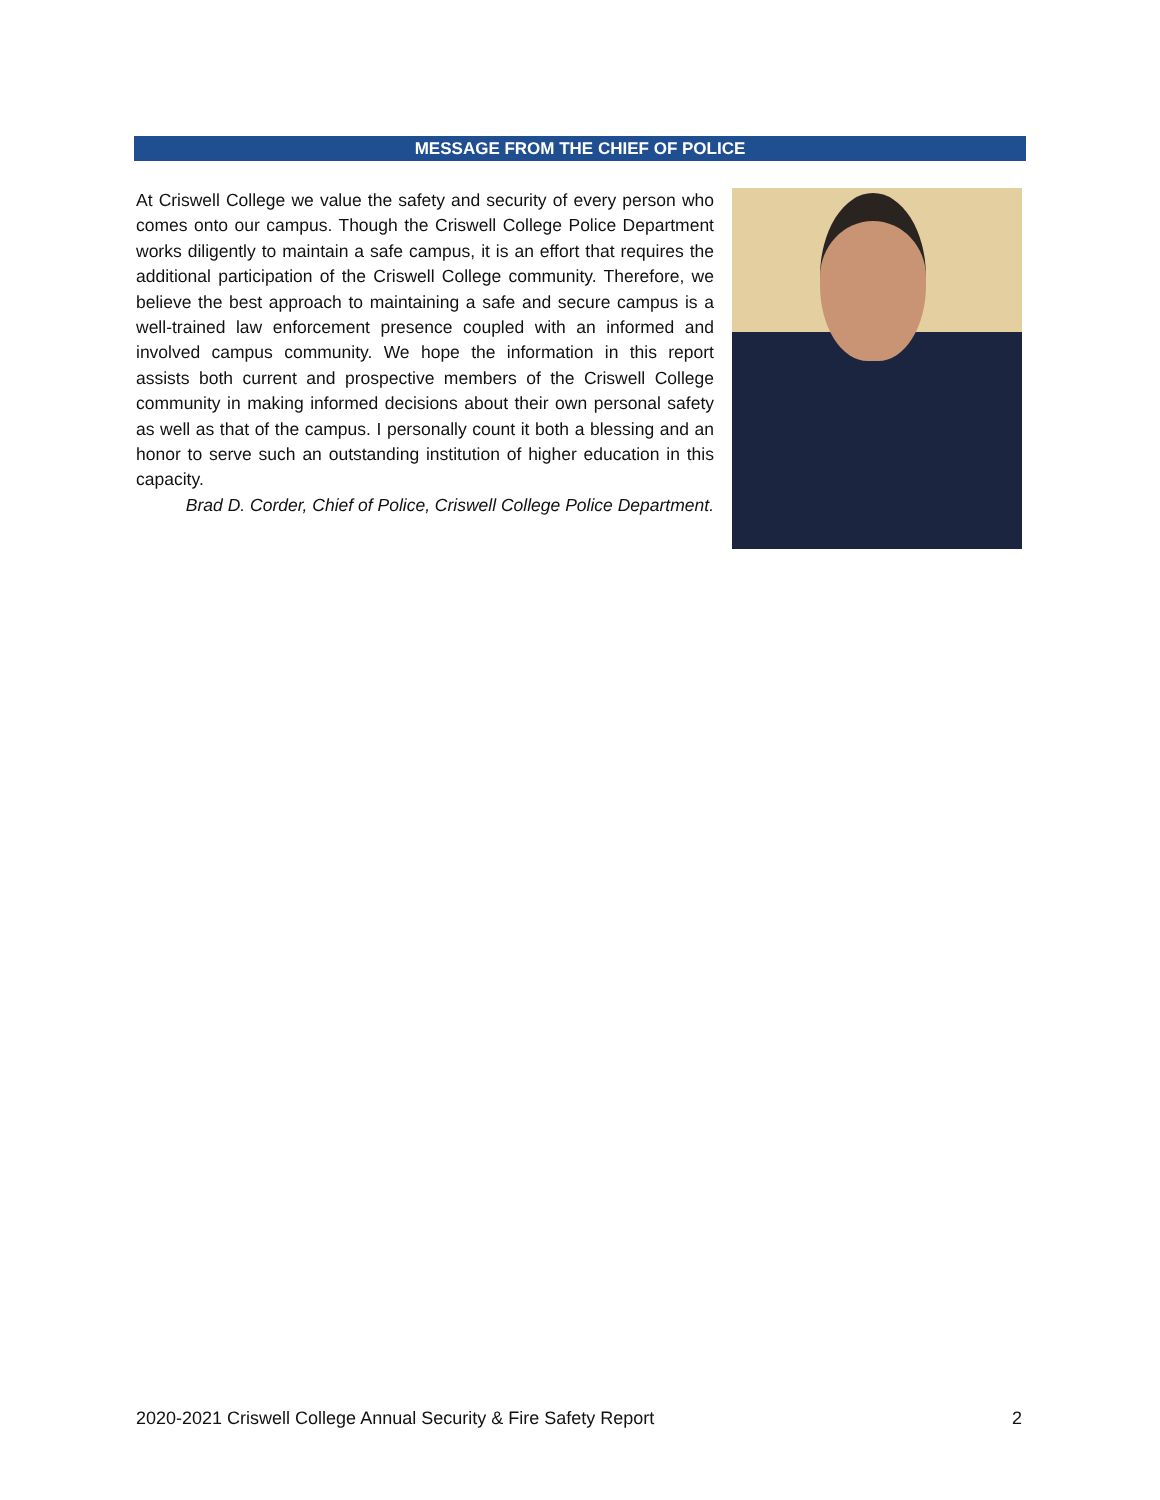MESSAGE FROM THE CHIEF OF POLICE
At Criswell College we value the safety and security of every person who comes onto our campus. Though the Criswell College Police Department works diligently to maintain a safe campus, it is an effort that requires the additional participation of the Criswell College community. Therefore, we believe the best approach to maintaining a safe and secure campus is a well-trained law enforcement presence coupled with an informed and involved campus community. We hope the information in this report assists both current and prospective members of the Criswell College community in making informed decisions about their own personal safety as well as that of the campus. I personally count it both a blessing and an honor to serve such an outstanding institution of higher education in this capacity.
Brad D. Corder, Chief of Police, Criswell College Police Department.
2020-2021 Criswell College Annual Security & Fire Safety Report 2